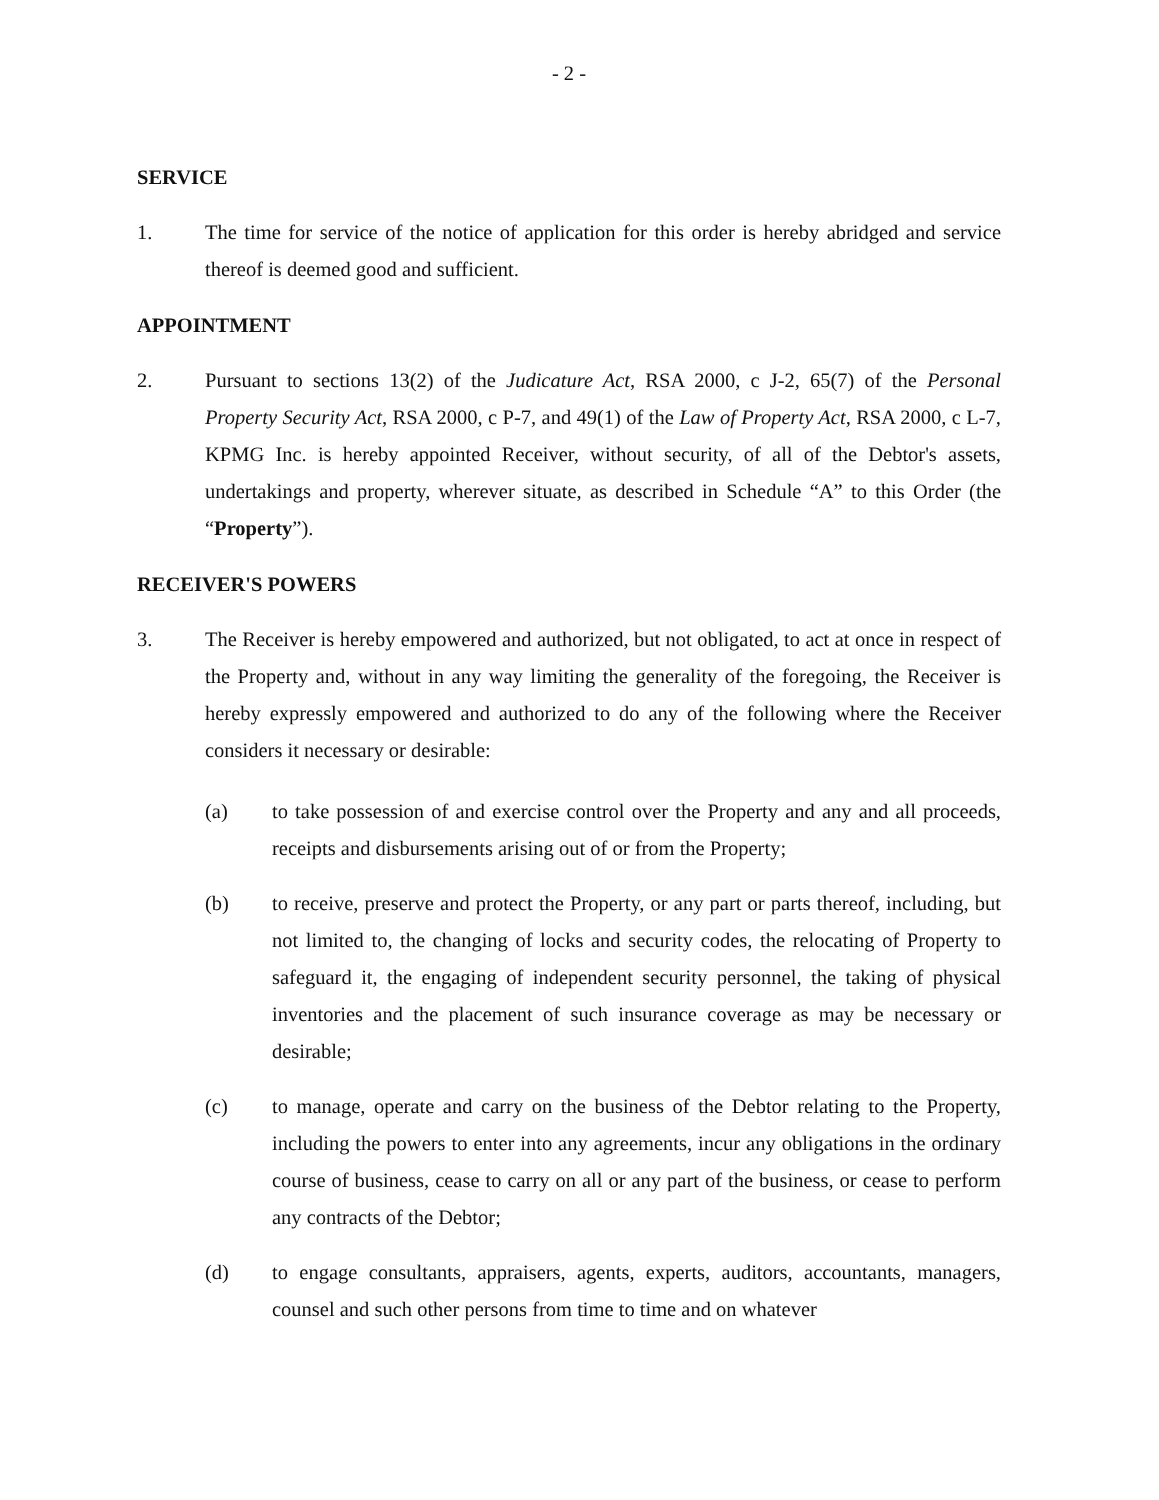- 2 -
SERVICE
1. The time for service of the notice of application for this order is hereby abridged and service thereof is deemed good and sufficient.
APPOINTMENT
2. Pursuant to sections 13(2) of the Judicature Act, RSA 2000, c J-2, 65(7) of the Personal Property Security Act, RSA 2000, c P-7, and 49(1) of the Law of Property Act, RSA 2000, c L-7, KPMG Inc. is hereby appointed Receiver, without security, of all of the Debtor's assets, undertakings and property, wherever situate, as described in Schedule “A” to this Order (the “Property”).
RECEIVER'S POWERS
3. The Receiver is hereby empowered and authorized, but not obligated, to act at once in respect of the Property and, without in any way limiting the generality of the foregoing, the Receiver is hereby expressly empowered and authorized to do any of the following where the Receiver considers it necessary or desirable:
(a) to take possession of and exercise control over the Property and any and all proceeds, receipts and disbursements arising out of or from the Property;
(b) to receive, preserve and protect the Property, or any part or parts thereof, including, but not limited to, the changing of locks and security codes, the relocating of Property to safeguard it, the engaging of independent security personnel, the taking of physical inventories and the placement of such insurance coverage as may be necessary or desirable;
(c) to manage, operate and carry on the business of the Debtor relating to the Property, including the powers to enter into any agreements, incur any obligations in the ordinary course of business, cease to carry on all or any part of the business, or cease to perform any contracts of the Debtor;
(d) to engage consultants, appraisers, agents, experts, auditors, accountants, managers, counsel and such other persons from time to time and on whatever